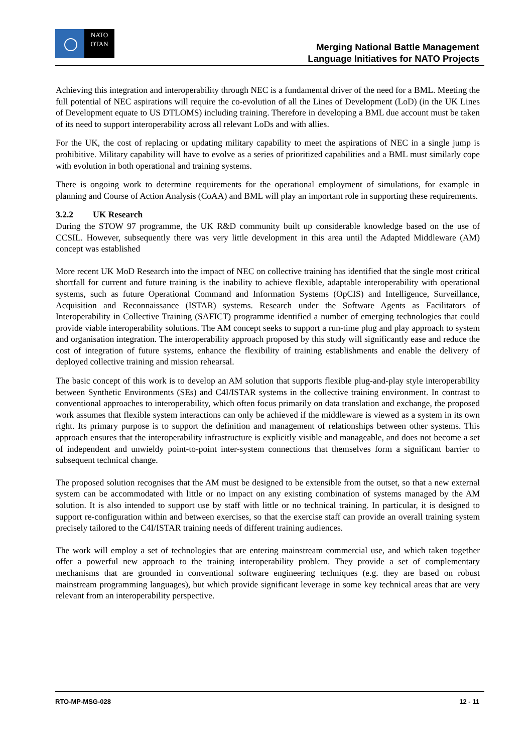NATO
OTAN
Merging National Battle Management
Language Initiatives for NATO Projects
Achieving this integration and interoperability through NEC is a fundamental driver of the need for a BML. Meeting the full potential of NEC aspirations will require the co-evolution of all the Lines of Development (LoD) (in the UK Lines of Development equate to US DTLOMS) including training. Therefore in developing a BML due account must be taken of its need to support interoperability across all relevant LoDs and with allies.
For the UK, the cost of replacing or updating military capability to meet the aspirations of NEC in a single jump is prohibitive. Military capability will have to evolve as a series of prioritized capabilities and a BML must similarly cope with evolution in both operational and training systems.
There is ongoing work to determine requirements for the operational employment of simulations, for example in planning and Course of Action Analysis (CoAA) and BML will play an important role in supporting these requirements.
3.2.2 UK Research
During the STOW 97 programme, the UK R&D community built up considerable knowledge based on the use of CCSIL. However, subsequently there was very little development in this area until the Adapted Middleware (AM) concept was established
More recent UK MoD Research into the impact of NEC on collective training has identified that the single most critical shortfall for current and future training is the inability to achieve flexible, adaptable interoperability with operational systems, such as future Operational Command and Information Systems (OpCIS) and Intelligence, Surveillance, Acquisition and Reconnaissance (ISTAR) systems. Research under the Software Agents as Facilitators of Interoperability in Collective Training (SAFICT) programme identified a number of emerging technologies that could provide viable interoperability solutions. The AM concept seeks to support a run-time plug and play approach to system and organisation integration. The interoperability approach proposed by this study will significantly ease and reduce the cost of integration of future systems, enhance the flexibility of training establishments and enable the delivery of deployed collective training and mission rehearsal.
The basic concept of this work is to develop an AM solution that supports flexible plug-and-play style interoperability between Synthetic Environments (SEs) and C4I/ISTAR systems in the collective training environment. In contrast to conventional approaches to interoperability, which often focus primarily on data translation and exchange, the proposed work assumes that flexible system interactions can only be achieved if the middleware is viewed as a system in its own right. Its primary purpose is to support the definition and management of relationships between other systems. This approach ensures that the interoperability infrastructure is explicitly visible and manageable, and does not become a set of independent and unwieldy point-to-point inter-system connections that themselves form a significant barrier to subsequent technical change.
The proposed solution recognises that the AM must be designed to be extensible from the outset, so that a new external system can be accommodated with little or no impact on any existing combination of systems managed by the AM solution. It is also intended to support use by staff with little or no technical training. In particular, it is designed to support re-configuration within and between exercises, so that the exercise staff can provide an overall training system precisely tailored to the C4I/ISTAR training needs of different training audiences.
The work will employ a set of technologies that are entering mainstream commercial use, and which taken together offer a powerful new approach to the training interoperability problem. They provide a set of complementary mechanisms that are grounded in conventional software engineering techniques (e.g. they are based on robust mainstream programming languages), but which provide significant leverage in some key technical areas that are very relevant from an interoperability perspective.
RTO-MP-MSG-028 12 - 11